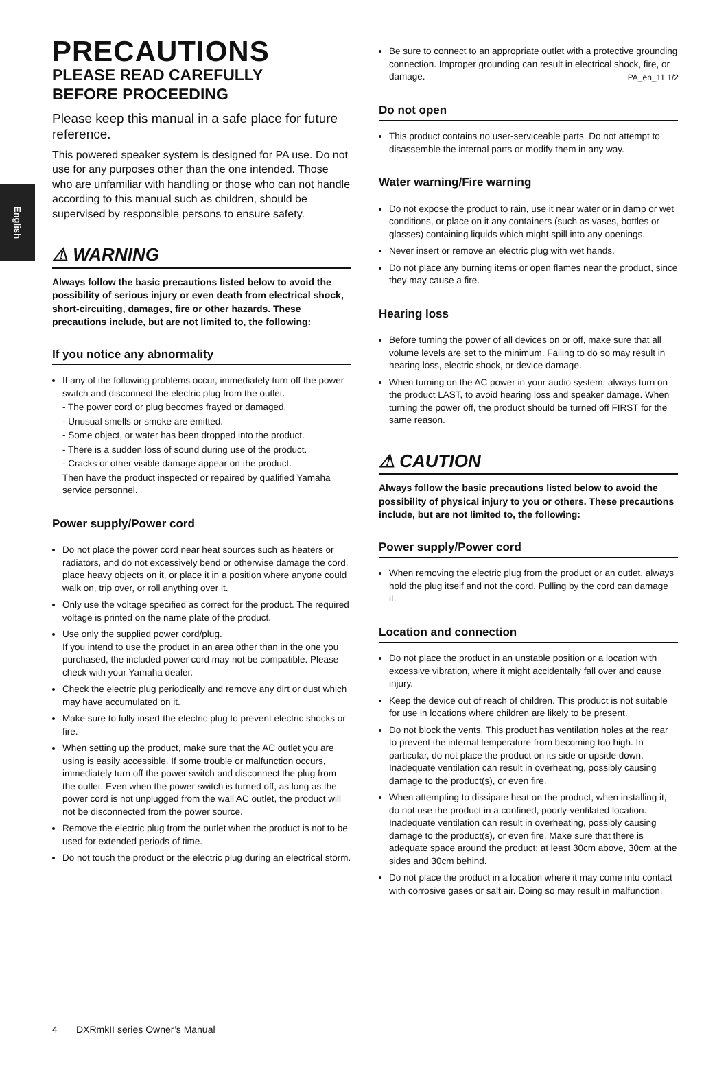PA_en_11 1/2
English
PRECAUTIONS
PLEASE READ CAREFULLY
BEFORE PROCEEDING
Please keep this manual in a safe place for future reference.
This powered speaker system is designed for PA use. Do not use for any purposes other than the one intended. Those who are unfamiliar with handling or those who can not handle according to this manual such as children, should be supervised by responsible persons to ensure safety.
⚠ WARNING
Always follow the basic precautions listed below to avoid the possibility of serious injury or even death from electrical shock, short-circuiting, damages, fire or other hazards. These precautions include, but are not limited to, the following:
If you notice any abnormality
If any of the following problems occur, immediately turn off the power switch and disconnect the electric plug from the outlet.
- The power cord or plug becomes frayed or damaged.
- Unusual smells or smoke are emitted.
- Some object, or water has been dropped into the product.
- There is a sudden loss of sound during use of the product.
- Cracks or other visible damage appear on the product.
Then have the product inspected or repaired by qualified Yamaha service personnel.
Power supply/Power cord
Do not place the power cord near heat sources such as heaters or radiators, and do not excessively bend or otherwise damage the cord, place heavy objects on it, or place it in a position where anyone could walk on, trip over, or roll anything over it.
Only use the voltage specified as correct for the product. The required voltage is printed on the name plate of the product.
Use only the supplied power cord/plug.
If you intend to use the product in an area other than in the one you purchased, the included power cord may not be compatible. Please check with your Yamaha dealer.
Check the electric plug periodically and remove any dirt or dust which may have accumulated on it.
Make sure to fully insert the electric plug to prevent electric shocks or fire.
When setting up the product, make sure that the AC outlet you are using is easily accessible. If some trouble or malfunction occurs, immediately turn off the power switch and disconnect the plug from the outlet. Even when the power switch is turned off, as long as the power cord is not unplugged from the wall AC outlet, the product will not be disconnected from the power source.
Remove the electric plug from the outlet when the product is not to be used for extended periods of time.
Do not touch the product or the electric plug during an electrical storm.
Be sure to connect to an appropriate outlet with a protective grounding connection. Improper grounding can result in electrical shock, fire, or damage.
Do not open
This product contains no user-serviceable parts. Do not attempt to disassemble the internal parts or modify them in any way.
Water warning/Fire warning
Do not expose the product to rain, use it near water or in damp or wet conditions, or place on it any containers (such as vases, bottles or glasses) containing liquids which might spill into any openings.
Never insert or remove an electric plug with wet hands.
Do not place any burning items or open flames near the product, since they may cause a fire.
Hearing loss
Before turning the power of all devices on or off, make sure that all volume levels are set to the minimum. Failing to do so may result in hearing loss, electric shock, or device damage.
When turning on the AC power in your audio system, always turn on the product LAST, to avoid hearing loss and speaker damage. When turning the power off, the product should be turned off FIRST for the same reason.
⚠ CAUTION
Always follow the basic precautions listed below to avoid the possibility of physical injury to you or others. These precautions include, but are not limited to, the following:
Power supply/Power cord
When removing the electric plug from the product or an outlet, always hold the plug itself and not the cord. Pulling by the cord can damage it.
Location and connection
Do not place the product in an unstable position or a location with excessive vibration, where it might accidentally fall over and cause injury.
Keep the device out of reach of children. This product is not suitable for use in locations where children are likely to be present.
Do not block the vents. This product has ventilation holes at the rear to prevent the internal temperature from becoming too high. In particular, do not place the product on its side or upside down. Inadequate ventilation can result in overheating, possibly causing damage to the product(s), or even fire.
When attempting to dissipate heat on the product, when installing it, do not use the product in a confined, poorly-ventilated location.
Inadequate ventilation can result in overheating, possibly causing damage to the product(s), or even fire. Make sure that there is adequate space around the product: at least 30cm above, 30cm at the sides and 30cm behind.
Do not place the product in a location where it may come into contact with corrosive gases or salt air. Doing so may result in malfunction.
4 DXRmkII series Owner’s Manual